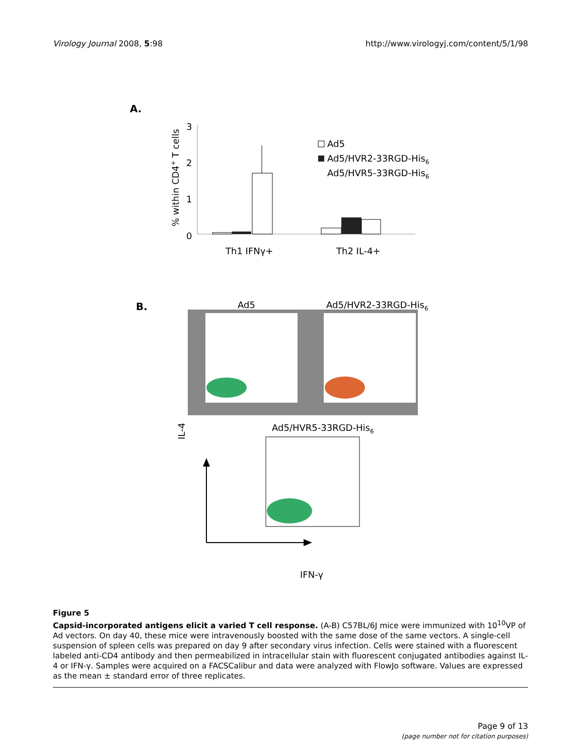Virology Journal 2008, 5:98 http://www.virologyj.com/content/5/1/98
A.
% within CD4+ T cells
3
2
1
0
Th1 IFNγ+
Th2 IL-4+
Ad5
Ad5/HVR2-33RGD-His6
Ad5/HVR5-33RGD-His6
B.
Ad5
Ad5/HVR2-33RGD-His6
IL-4
Ad5/HVR5-33RGD-His6
IFN-γ
Figure 5
Capsid-incorporated antigens elicit a varied T cell response. (A-B) C57BL/6J mice were immunized with 10<sup>10</sup>VP of Ad vectors. On day 40, these mice were intravenously boosted with the same dose of the same vectors. A single-cell suspension of spleen cells was prepared on day 9 after secondary virus infection. Cells were stained with a fluorescent labeled anti-CD4 antibody and then permeabilized in intracellular stain with fluorescent conjugated antibodies against IL-4 or IFN-γ. Samples were acquired on a FACSCalibur and data were analyzed with FlowJo software. Values are expressed as the mean ± standard error of three replicates.
Page 9 of 13
(page number not for citation purposes)